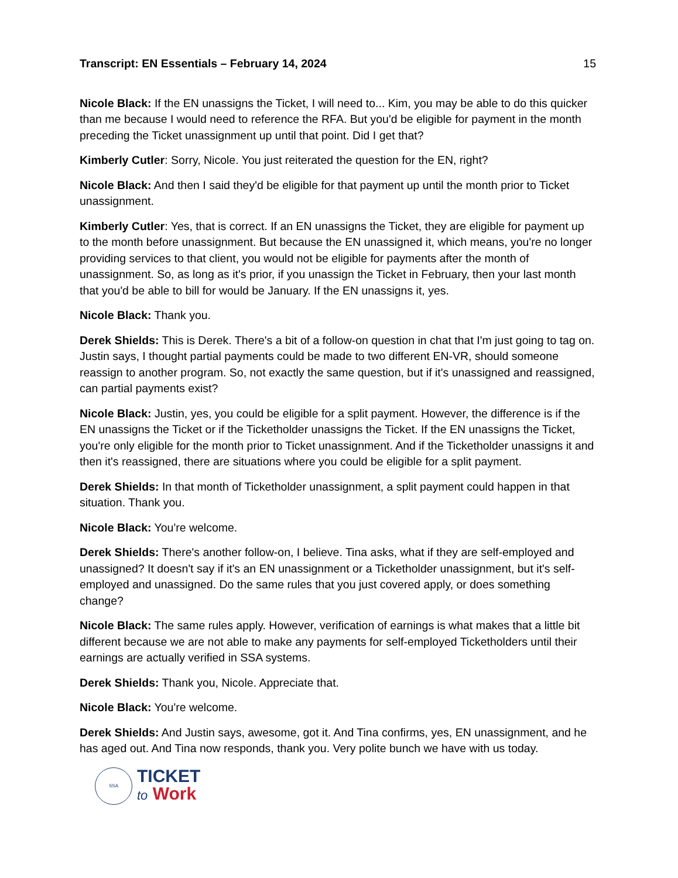Transcript: EN Essentials – February 14, 2024 15
Nicole Black: If the EN unassigns the Ticket, I will need to... Kim, you may be able to do this quicker than me because I would need to reference the RFA. But you'd be eligible for payment in the month preceding the Ticket unassignment up until that point. Did I get that?
Kimberly Cutler: Sorry, Nicole. You just reiterated the question for the EN, right?
Nicole Black: And then I said they'd be eligible for that payment up until the month prior to Ticket unassignment.
Kimberly Cutler: Yes, that is correct. If an EN unassigns the Ticket, they are eligible for payment up to the month before unassignment. But because the EN unassigned it, which means, you're no longer providing services to that client, you would not be eligible for payments after the month of unassignment. So, as long as it's prior, if you unassign the Ticket in February, then your last month that you'd be able to bill for would be January. If the EN unassigns it, yes.
Nicole Black: Thank you.
Derek Shields: This is Derek. There's a bit of a follow-on question in chat that I'm just going to tag on. Justin says, I thought partial payments could be made to two different EN-VR, should someone reassign to another program. So, not exactly the same question, but if it's unassigned and reassigned, can partial payments exist?
Nicole Black: Justin, yes, you could be eligible for a split payment. However, the difference is if the EN unassigns the Ticket or if the Ticketholder unassigns the Ticket. If the EN unassigns the Ticket, you're only eligible for the month prior to Ticket unassignment. And if the Ticketholder unassigns it and then it's reassigned, there are situations where you could be eligible for a split payment.
Derek Shields: In that month of Ticketholder unassignment, a split payment could happen in that situation. Thank you.
Nicole Black: You're welcome.
Derek Shields: There's another follow-on, I believe. Tina asks, what if they are self-employed and unassigned? It doesn't say if it's an EN unassignment or a Ticketholder unassignment, but it's self-employed and unassigned. Do the same rules that you just covered apply, or does something change?
Nicole Black: The same rules apply. However, verification of earnings is what makes that a little bit different because we are not able to make any payments for self-employed Ticketholders until their earnings are actually verified in SSA systems.
Derek Shields: Thank you, Nicole. Appreciate that.
Nicole Black: You're welcome.
Derek Shields: And Justin says, awesome, got it. And Tina confirms, yes, EN unassignment, and he has aged out. And Tina now responds, thank you. Very polite bunch we have with us today.
SSA
TICKET
to Work